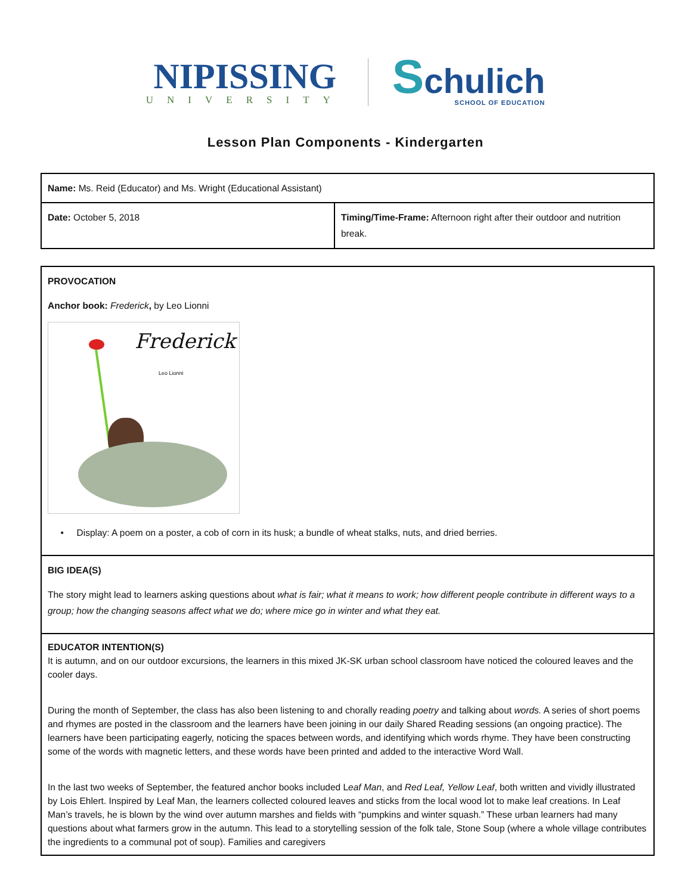NIPISSING
UNIVERSITY
Schulich
SCHOOL OF EDUCATION
Lesson Plan Components - Kindergarten
| Name: Ms. Reid (Educator) and Ms. Wright (Educational Assistant) | |
| Date: October 5, 2018 | Timing/Time-Frame: Afternoon right after their outdoor and nutrition break. |
| PROVOCATION Anchor book: Frederick , by Leo Lionni Frederick Leo Lionni • Display: A poem on a poster, a cob of corn in its husk; a bundle of wheat stalks, nuts, and dried berries. |
| BIG IDEA(S) The story might lead to learners asking questions about what is fair; what it means to work; how different people contribute in different ways to a group; how the changing seasons affect what we do; where mice go in winter and what they eat. |
| EDUCATOR INTENTION(S) It is autumn, and on our outdoor excursions, the learners in this mixed JK-SK urban school classroom have noticed the coloured leaves and the cooler days. During the month of September, the class has also been listening to and chorally reading poetry and talking about words. A series of short poems and rhymes are posted in the classroom and the learners have been joining in our daily Shared Reading sessions (an ongoing practice). The learners have been participating eagerly, noticing the spaces between words, and identifying which words rhyme. They have been constructing some of the words with magnetic letters, and these words have been printed and added to the interactive Word Wall. In the last two weeks of September, the featured anchor books included L eaf Man , and Red Leaf, Yellow Leaf , both written and vividly illustrated by Lois Ehlert. Inspired by Leaf Man, the learners collected coloured leaves and sticks from the local wood lot to make leaf creations. In Leaf Man’s travels, he is blown by the wind over autumn marshes and fields with “pumpkins and winter squash.” These urban learners had many questions about what farmers grow in the autumn. This lead to a storytelling session of the folk tale, Stone Soup (where a whole village contributes the ingredients to a communal pot of soup). Families and caregivers |